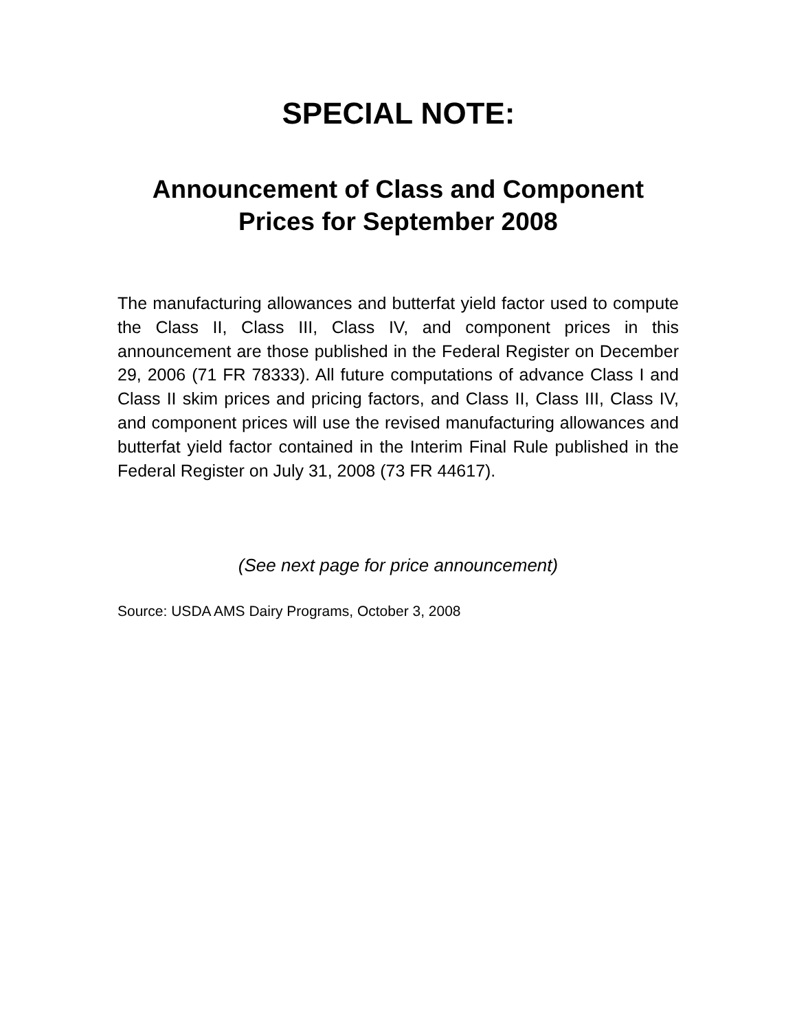SPECIAL NOTE:
Announcement of Class and Component Prices for September 2008
The manufacturing allowances and butterfat yield factor used to compute the Class II, Class III, Class IV, and component prices in this announcement are those published in the Federal Register on December 29, 2006 (71 FR 78333). All future computations of advance Class I and Class II skim prices and pricing factors, and Class II, Class III, Class IV, and component prices will use the revised manufacturing allowances and butterfat yield factor contained in the Interim Final Rule published in the Federal Register on July 31, 2008 (73 FR 44617).
(See next page for price announcement)
Source: USDA AMS Dairy Programs, October 3, 2008